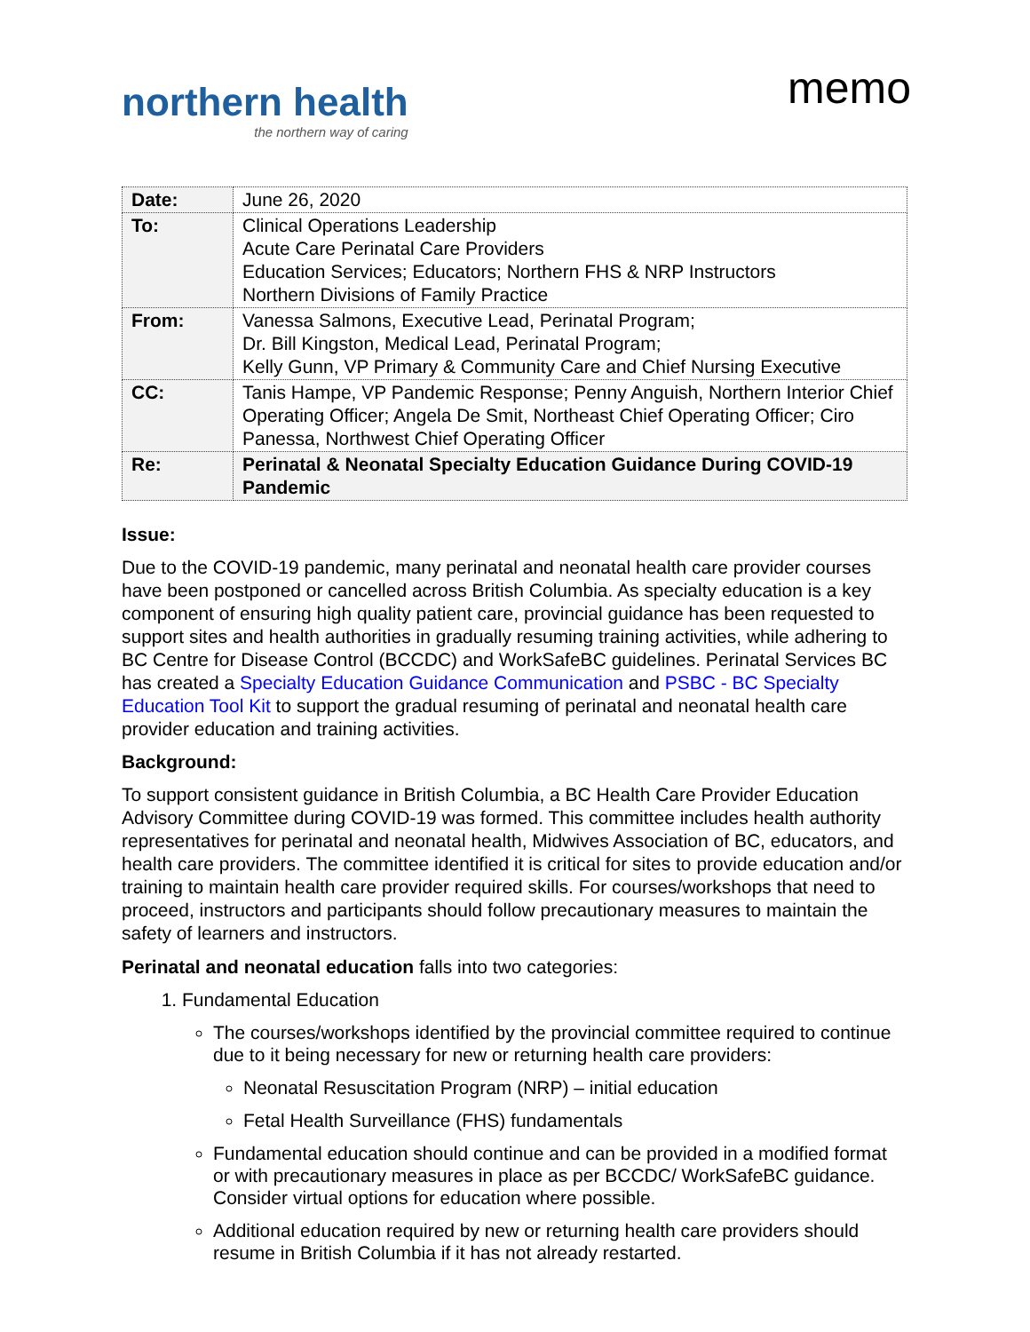northern health
the northern way of caring
memo
| Date: | June 26, 2020 |
| To: | Clinical Operations Leadership Acute Care Perinatal Care Providers Education Services; Educators; Northern FHS & NRP Instructors Northern Divisions of Family Practice |
| From: | Vanessa Salmons, Executive Lead, Perinatal Program; Dr. Bill Kingston, Medical Lead, Perinatal Program; Kelly Gunn, VP Primary & Community Care and Chief Nursing Executive |
| CC: | Tanis Hampe, VP Pandemic Response; Penny Anguish, Northern Interior Chief Operating Officer; Angela De Smit, Northeast Chief Operating Officer; Ciro Panessa, Northwest Chief Operating Officer |
| Re: | Perinatal & Neonatal Specialty Education Guidance During COVID-19 Pandemic |
Issue:
Due to the COVID-19 pandemic, many perinatal and neonatal health care provider courses have been postponed or cancelled across British Columbia. As specialty education is a key component of ensuring high quality patient care, provincial guidance has been requested to support sites and health authorities in gradually resuming training activities, while adhering to BC Centre for Disease Control (BCCDC) and WorkSafeBC guidelines. Perinatal Services BC has created a Specialty Education Guidance Communication and PSBC - BC Specialty Education Tool Kit to support the gradual resuming of perinatal and neonatal health care provider education and training activities.
Background:
To support consistent guidance in British Columbia, a BC Health Care Provider Education Advisory Committee during COVID-19 was formed. This committee includes health authority representatives for perinatal and neonatal health, Midwives Association of BC, educators, and health care providers. The committee identified it is critical for sites to provide education and/or training to maintain health care provider required skills. For courses/workshops that need to proceed, instructors and participants should follow precautionary measures to maintain the safety of learners and instructors.
Perinatal and neonatal education falls into two categories:
1. Fundamental Education
The courses/workshops identified by the provincial committee required to continue due to it being necessary for new or returning health care providers:
Neonatal Resuscitation Program (NRP) – initial education
Fetal Health Surveillance (FHS) fundamentals
Fundamental education should continue and can be provided in a modified format or with precautionary measures in place as per BCCDC/ WorkSafeBC guidance. Consider virtual options for education where possible.
Additional education required by new or returning health care providers should resume in British Columbia if it has not already restarted.